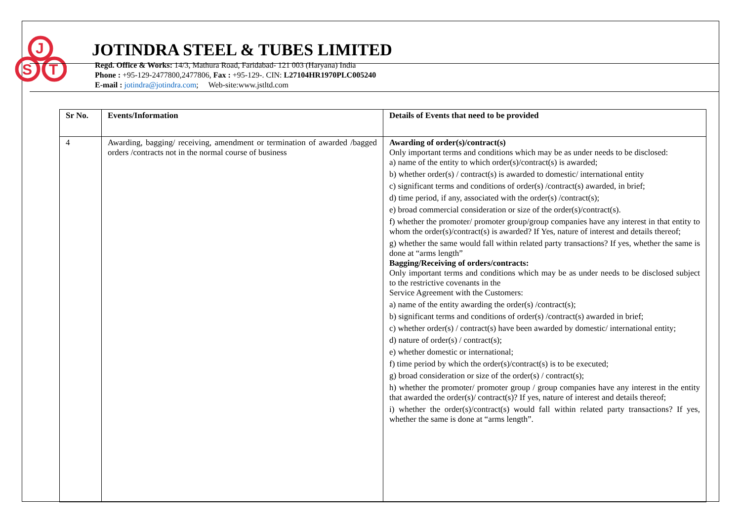J
S
T
JOTINDRA STEEL & TUBES LIMITED
Regd. Office & Works: 14/3, Mathura Road, Faridabad- 121 003 (Haryana) India
Phone : +95-129-2477800,2477806, Fax : +95-129-. CIN: L27104HR1970PLC005240
E-mail : jotindra@jotindra.com; Web-site:www.jstltd.com
| Sr No. | Events/Information | Details of Events that need to be provided |
| --- | --- | --- |
| 4 | Awarding, bagging/ receiving, amendment or termination of awarded /bagged orders /contracts not in the normal course of business | Awarding of order(s)/contract(s) Only important terms and conditions which may be as under needs to be disclosed: a) name of the entity to which order(s)/contract(s) is awarded; b) whether order(s) / contract(s) is awarded to domestic/ international entity c) significant terms and conditions of order(s) /contract(s) awarded, in brief; d) time period, if any, associated with the order(s) /contract(s); e) broad commercial consideration or size of the order(s)/contract(s). f) whether the promoter/ promoter group/group companies have any interest in that entity to whom the order(s)/contract(s) is awarded? If Yes, nature of interest and details thereof; g) whether the same would fall within related party transactions? If yes, whether the same is done at “arms length” Bagging/Receiving of orders/contracts: Only important terms and conditions which may be as under needs to be disclosed subject to the restrictive covenants in the Service Agreement with the Customers: a) name of the entity awarding the order(s) /contract(s); b) significant terms and conditions of order(s) /contract(s) awarded in brief; c) whether order(s) / contract(s) have been awarded by domestic/ international entity; d) nature of order(s) / contract(s); e) whether domestic or international; f) time period by which the order(s)/contract(s) is to be executed; g) broad consideration or size of the order(s) / contract(s); h) whether the promoter/ promoter group / group companies have any interest in the entity that awarded the order(s)/ contract(s)? If yes, nature of interest and details thereof; i) whether the order(s)/contract(s) would fall within related party transactions? If yes, whether the same is done at “arms length”. |